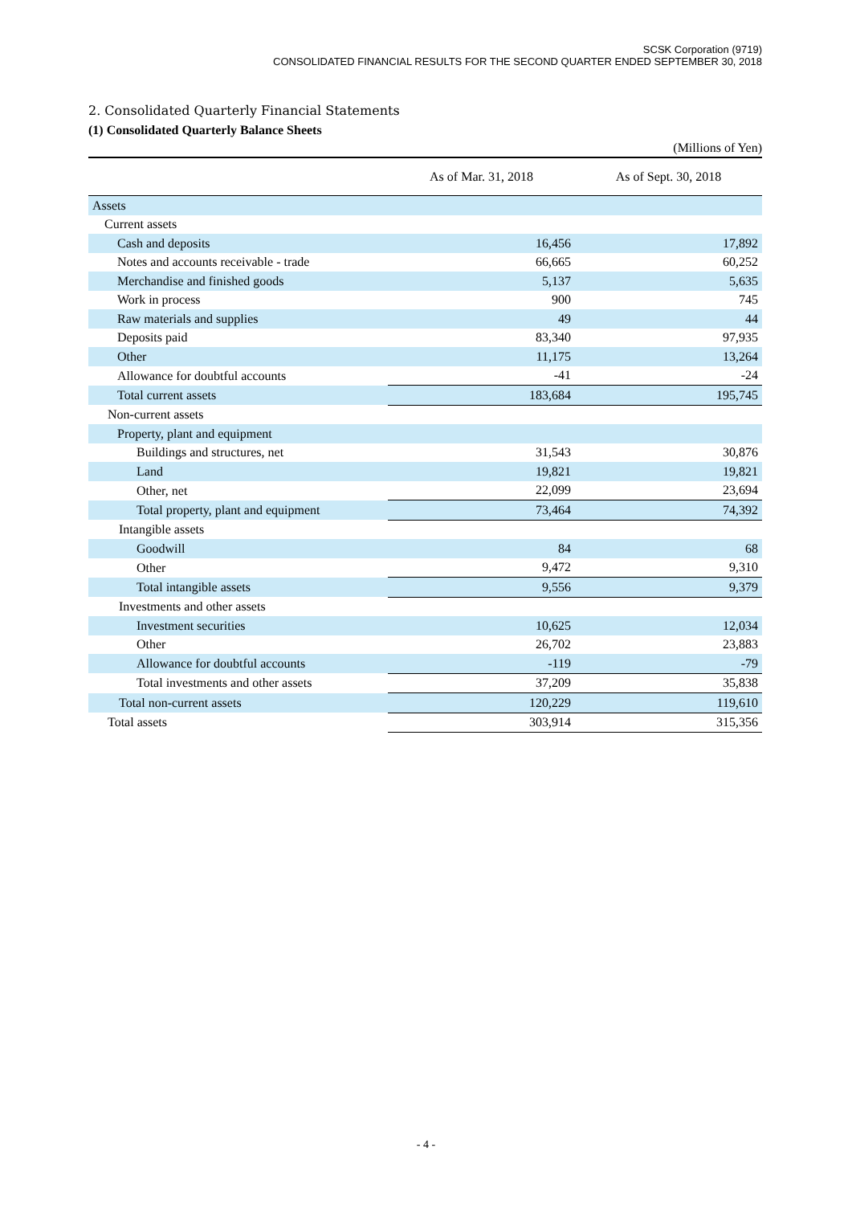SCSK Corporation (9719)
CONSOLIDATED FINANCIAL RESULTS FOR THE SECOND QUARTER ENDED SEPTEMBER 30, 2018
2. Consolidated Quarterly Financial Statements
(1) Consolidated Quarterly Balance Sheets
(Millions of Yen)
| | As of Mar. 31, 2018 | As of Sept. 30, 2018 |
| --- | --- | --- |
| Assets | | |
| Current assets | | |
| Cash and deposits | 16,456 | 17,892 |
| Notes and accounts receivable - trade | 66,665 | 60,252 |
| Merchandise and finished goods | 5,137 | 5,635 |
| Work in process | 900 | 745 |
| Raw materials and supplies | 49 | 44 |
| Deposits paid | 83,340 | 97,935 |
| Other | 11,175 | 13,264 |
| Allowance for doubtful accounts | -41 | -24 |
| Total current assets | 183,684 | 195,745 |
| Non-current assets | | |
| Property, plant and equipment | | |
| Buildings and structures, net | 31,543 | 30,876 |
| Land | 19,821 | 19,821 |
| Other, net | 22,099 | 23,694 |
| Total property, plant and equipment | 73,464 | 74,392 |
| Intangible assets | | |
| Goodwill | 84 | 68 |
| Other | 9,472 | 9,310 |
| Total intangible assets | 9,556 | 9,379 |
| Investments and other assets | | |
| Investment securities | 10,625 | 12,034 |
| Other | 26,702 | 23,883 |
| Allowance for doubtful accounts | -119 | -79 |
| Total investments and other assets | 37,209 | 35,838 |
| Total non-current assets | 120,229 | 119,610 |
| Total assets | 303,914 | 315,356 |
- 4 -